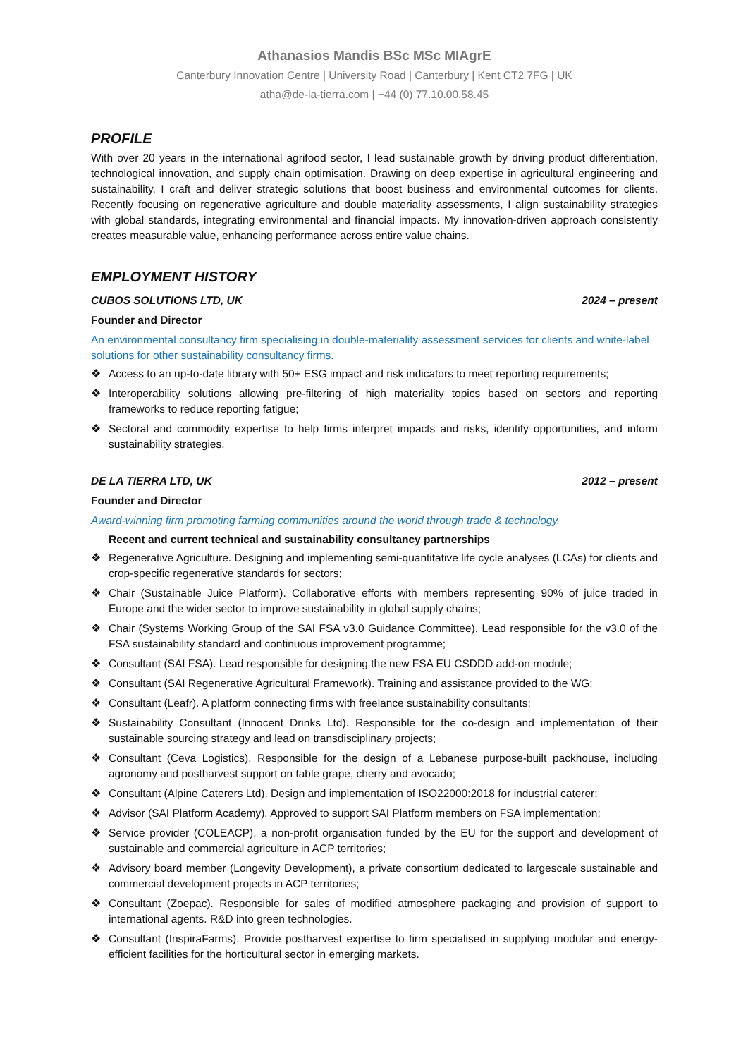Athanasios Mandis BSc MSc MIAgrE
Canterbury Innovation Centre | University Road | Canterbury | Kent CT2 7FG | UK
atha@de-la-tierra.com | +44 (0) 77.10.00.58.45
PROFILE
With over 20 years in the international agrifood sector, I lead sustainable growth by driving product differentiation, technological innovation, and supply chain optimisation. Drawing on deep expertise in agricultural engineering and sustainability, I craft and deliver strategic solutions that boost business and environmental outcomes for clients. Recently focusing on regenerative agriculture and double materiality assessments, I align sustainability strategies with global standards, integrating environmental and financial impacts. My innovation-driven approach consistently creates measurable value, enhancing performance across entire value chains.
EMPLOYMENT HISTORY
CUBOS SOLUTIONS LTD, UK 2024 – present
Founder and Director
An environmental consultancy firm specialising in double-materiality assessment services for clients and white-label solutions for other sustainability consultancy firms.
❖ Access to an up-to-date library with 50+ ESG impact and risk indicators to meet reporting requirements;
❖ Interoperability solutions allowing pre-filtering of high materiality topics based on sectors and reporting frameworks to reduce reporting fatigue;
❖ Sectoral and commodity expertise to help firms interpret impacts and risks, identify opportunities, and inform sustainability strategies.
DE LA TIERRA LTD, UK 2012 – present
Founder and Director
Award-winning firm promoting farming communities around the world through trade & technology.
Recent and current technical and sustainability consultancy partnerships
❖ Regenerative Agriculture. Designing and implementing semi-quantitative life cycle analyses (LCAs) for clients and crop-specific regenerative standards for sectors;
❖ Chair (Sustainable Juice Platform). Collaborative efforts with members representing 90% of juice traded in Europe and the wider sector to improve sustainability in global supply chains;
❖ Chair (Systems Working Group of the SAI FSA v3.0 Guidance Committee). Lead responsible for the v3.0 of the FSA sustainability standard and continuous improvement programme;
❖ Consultant (SAI FSA). Lead responsible for designing the new FSA EU CSDDD add-on module;
❖ Consultant (SAI Regenerative Agricultural Framework). Training and assistance provided to the WG;
❖ Consultant (Leafr). A platform connecting firms with freelance sustainability consultants;
❖ Sustainability Consultant (Innocent Drinks Ltd). Responsible for the co-design and implementation of their sustainable sourcing strategy and lead on transdisciplinary projects;
❖ Consultant (Ceva Logistics). Responsible for the design of a Lebanese purpose-built packhouse, including agronomy and postharvest support on table grape, cherry and avocado;
❖ Consultant (Alpine Caterers Ltd). Design and implementation of ISO22000:2018 for industrial caterer;
❖ Advisor (SAI Platform Academy). Approved to support SAI Platform members on FSA implementation;
❖ Service provider (COLEACP), a non-profit organisation funded by the EU for the support and development of sustainable and commercial agriculture in ACP territories;
❖ Advisory board member (Longevity Development), a private consortium dedicated to largescale sustainable and commercial development projects in ACP territories;
❖ Consultant (Zoepac). Responsible for sales of modified atmosphere packaging and provision of support to international agents. R&D into green technologies.
❖ Consultant (InspiraFarms). Provide postharvest expertise to firm specialised in supplying modular and energy-efficient facilities for the horticultural sector in emerging markets.